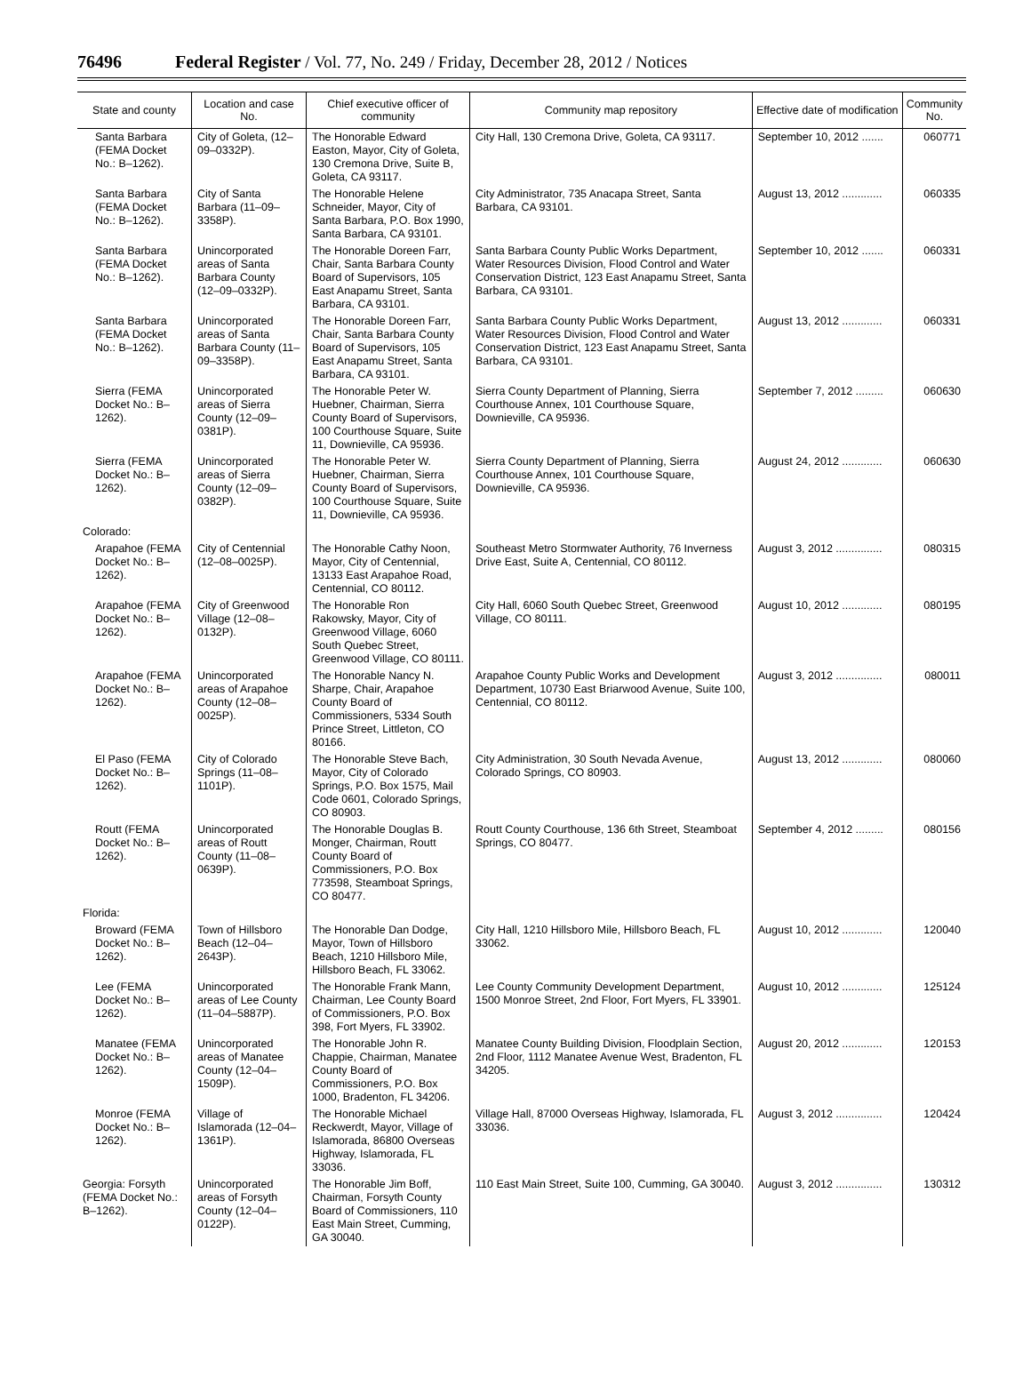76496 Federal Register / Vol. 77, No. 249 / Friday, December 28, 2012 / Notices
| State and county | Location and case No. | Chief executive officer of community | Community map repository | Effective date of modification | Community No. |
| --- | --- | --- | --- | --- | --- |
| Santa Barbara (FEMA Docket No.: B–1262). | City of Goleta, (12–09–0332P). | The Honorable Edward Easton, Mayor, City of Goleta, 130 Cremona Drive, Suite B, Goleta, CA 93117. | City Hall, 130 Cremona Drive, Goleta, CA 93117. | September 10, 2012 ....... | 060771 |
| Santa Barbara (FEMA Docket No.: B–1262). | City of Santa Barbara (11–09–3358P). | The Honorable Helene Schneider, Mayor, City of Santa Barbara, P.O. Box 1990, Santa Barbara, CA 93101. | City Administrator, 735 Anacapa Street, Santa Barbara, CA 93101. | August 13, 2012 ............. | 060335 |
| Santa Barbara (FEMA Docket No.: B–1262). | Unincorporated areas of Santa Barbara County (12–09–0332P). | The Honorable Doreen Farr, Chair, Santa Barbara County Board of Supervisors, 105 East Anapamu Street, Santa Barbara, CA 93101. | Santa Barbara County Public Works Department, Water Resources Division, Flood Control and Water Conservation District, 123 East Anapamu Street, Santa Barbara, CA 93101. | September 10, 2012 ....... | 060331 |
| Santa Barbara (FEMA Docket No.: B–1262). | Unincorporated areas of Santa Barbara County (11–09–3358P). | The Honorable Doreen Farr, Chair, Santa Barbara County Board of Supervisors, 105 East Anapamu Street, Santa Barbara, CA 93101. | Santa Barbara County Public Works Department, Water Resources Division, Flood Control and Water Conservation District, 123 East Anapamu Street, Santa Barbara, CA 93101. | August 13, 2012 ............. | 060331 |
| Sierra (FEMA Docket No.: B–1262). | Unincorporated areas of Sierra County (12–09–0381P). | The Honorable Peter W. Huebner, Chairman, Sierra County Board of Supervisors, 100 Courthouse Square, Suite 11, Downieville, CA 95936. | Sierra County Department of Planning, Sierra Courthouse Annex, 101 Courthouse Square, Downieville, CA 95936. | September 7, 2012 ......... | 060630 |
| Sierra (FEMA Docket No.: B–1262). | Unincorporated areas of Sierra County (12–09–0382P). | The Honorable Peter W. Huebner, Chairman, Sierra County Board of Supervisors, 100 Courthouse Square, Suite 11, Downieville, CA 95936. | Sierra County Department of Planning, Sierra Courthouse Annex, 101 Courthouse Square, Downieville, CA 95936. | August 24, 2012 ............. | 060630 |
| Colorado: | | | | | |
| Arapahoe (FEMA Docket No.: B–1262). | City of Centennial (12–08–0025P). | The Honorable Cathy Noon, Mayor, City of Centennial, 13133 East Arapahoe Road, Centennial, CO 80112. | Southeast Metro Stormwater Authority, 76 Inverness Drive East, Suite A, Centennial, CO 80112. | August 3, 2012 ............... | 080315 |
| Arapahoe (FEMA Docket No.: B–1262). | City of Greenwood Village (12–08–0132P). | The Honorable Ron Rakowsky, Mayor, City of Greenwood Village, 6060 South Quebec Street, Greenwood Village, CO 80111. | City Hall, 6060 South Quebec Street, Greenwood Village, CO 80111. | August 10, 2012 ............. | 080195 |
| Arapahoe (FEMA Docket No.: B–1262). | Unincorporated areas of Arapahoe County (12–08–0025P). | The Honorable Nancy N. Sharpe, Chair, Arapahoe County Board of Commissioners, 5334 South Prince Street, Littleton, CO 80166. | Arapahoe County Public Works and Development Department, 10730 East Briarwood Avenue, Suite 100, Centennial, CO 80112. | August 3, 2012 ............... | 080011 |
| El Paso (FEMA Docket No.: B–1262). | City of Colorado Springs (11–08–1101P). | The Honorable Steve Bach, Mayor, City of Colorado Springs, P.O. Box 1575, Mail Code 0601, Colorado Springs, CO 80903. | City Administration, 30 South Nevada Avenue, Colorado Springs, CO 80903. | August 13, 2012 ............. | 080060 |
| Routt (FEMA Docket No.: B–1262). | Unincorporated areas of Routt County (11–08–0639P). | The Honorable Douglas B. Monger, Chairman, Routt County Board of Commissioners, P.O. Box 773598, Steamboat Springs, CO 80477. | Routt County Courthouse, 136 6th Street, Steamboat Springs, CO 80477. | September 4, 2012 ......... | 080156 |
| Florida: | | | | | |
| Broward (FEMA Docket No.: B–1262). | Town of Hillsboro Beach (12–04–2643P). | The Honorable Dan Dodge, Mayor, Town of Hillsboro Beach, 1210 Hillsboro Mile, Hillsboro Beach, FL 33062. | City Hall, 1210 Hillsboro Mile, Hillsboro Beach, FL 33062. | August 10, 2012 ............. | 120040 |
| Lee (FEMA Docket No.: B–1262). | Unincorporated areas of Lee County (11–04–5887P). | The Honorable Frank Mann, Chairman, Lee County Board of Commissioners, P.O. Box 398, Fort Myers, FL 33902. | Lee County Community Development Department, 1500 Monroe Street, 2nd Floor, Fort Myers, FL 33901. | August 10, 2012 ............. | 125124 |
| Manatee (FEMA Docket No.: B–1262). | Unincorporated areas of Manatee County (12–04–1509P). | The Honorable John R. Chappie, Chairman, Manatee County Board of Commissioners, P.O. Box 1000, Bradenton, FL 34206. | Manatee County Building Division, Floodplain Section, 2nd Floor, 1112 Manatee Avenue West, Bradenton, FL 34205. | August 20, 2012 ............. | 120153 |
| Monroe (FEMA Docket No.: B–1262). | Village of Islamorada (12–04–1361P). | The Honorable Michael Reckwerdt, Mayor, Village of Islamorada, 86800 Overseas Highway, Islamorada, FL 33036. | Village Hall, 87000 Overseas Highway, Islamorada, FL 33036. | August 3, 2012 ............... | 120424 |
| Georgia: Forsyth (FEMA Docket No.: B–1262). | Unincorporated areas of Forsyth County (12–04–0122P). | The Honorable Jim Boff, Chairman, Forsyth County Board of Commissioners, 110 East Main Street, Cumming, GA 30040. | 110 East Main Street, Suite 100, Cumming, GA 30040. | August 3, 2012 ............... | 130312 |